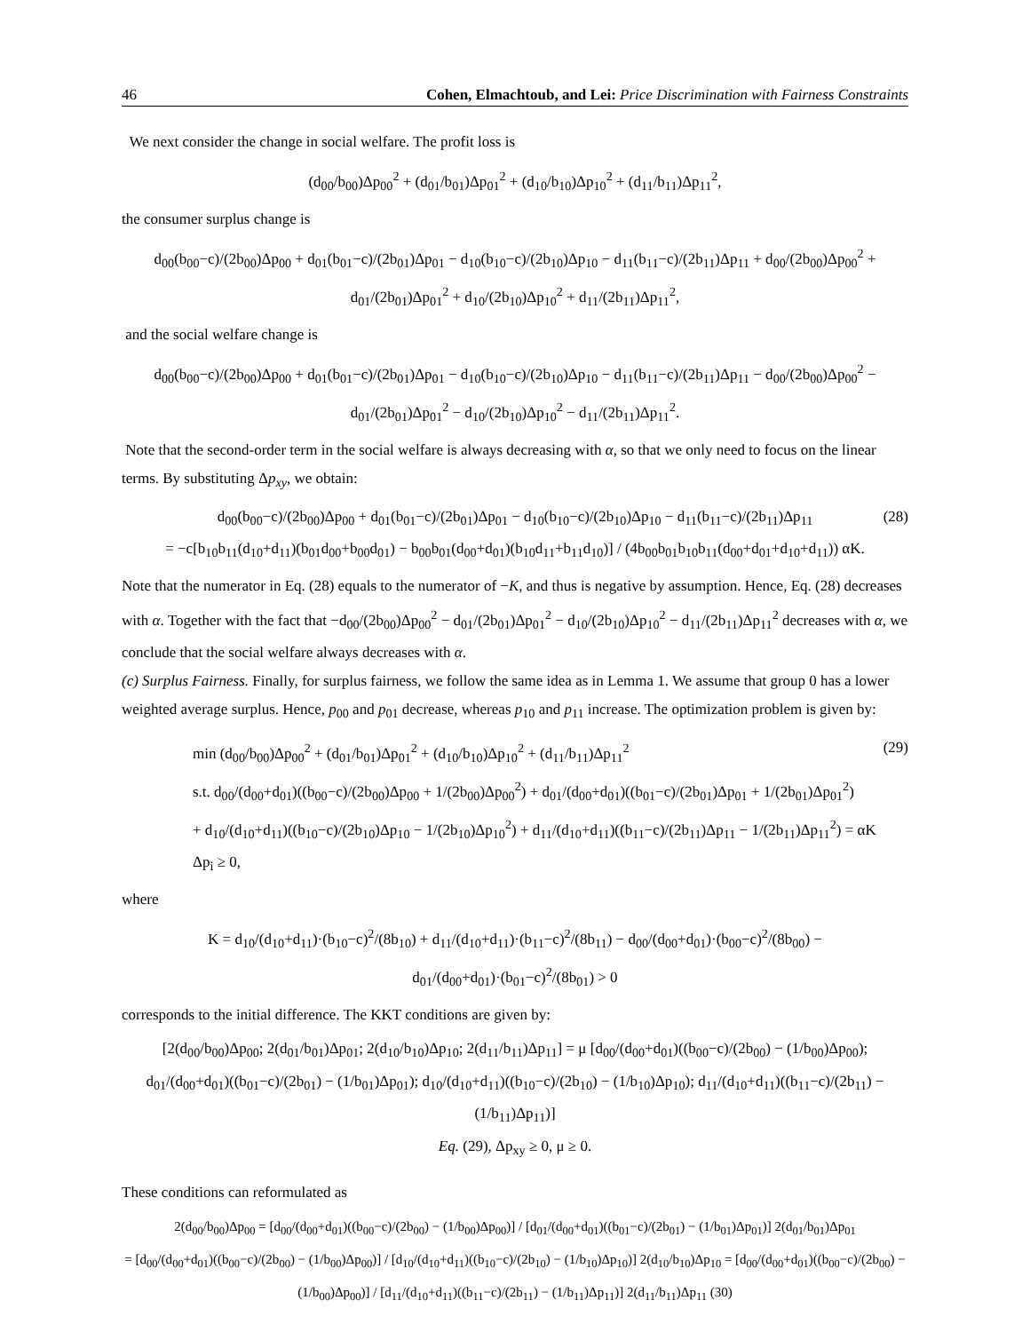46 Cohen, Elmachtoub, and Lei: Price Discrimination with Fairness Constraints
We next consider the change in social welfare. The profit loss is
(d<sub>00</sub>/b<sub>00</sub>)Δp<sub>00</sub><sup>2</sup> + (d<sub>01</sub>/b<sub>01</sub>)Δp<sub>01</sub><sup>2</sup> + (d<sub>10</sub>/b<sub>10</sub>)Δp<sub>10</sub><sup>2</sup> + (d<sub>11</sub>/b<sub>11</sub>)Δp<sub>11</sub><sup>2</sup>,
the consumer surplus change is
d<sub>00</sub>(b<sub>00</sub>−c)/(2b<sub>00</sub>)Δp<sub>00</sub> + d<sub>01</sub>(b<sub>01</sub>−c)/(2b<sub>01</sub>)Δp<sub>01</sub> − d<sub>10</sub>(b<sub>10</sub>−c)/(2b<sub>10</sub>)Δp<sub>10</sub> − d<sub>11</sub>(b<sub>11</sub>−c)/(2b<sub>11</sub>)Δp<sub>11</sub> + d<sub>00</sub>/(2b<sub>00</sub>)Δp<sub>00</sub><sup>2</sup> + d<sub>01</sub>/(2b<sub>01</sub>)Δp<sub>01</sub><sup>2</sup> + d<sub>10</sub>/(2b<sub>10</sub>)Δp<sub>10</sub><sup>2</sup> + d<sub>11</sub>/(2b<sub>11</sub>)Δp<sub>11</sub><sup>2</sup>,
and the social welfare change is
d<sub>00</sub>(b<sub>00</sub>−c)/(2b<sub>00</sub>)Δp<sub>00</sub> + d<sub>01</sub>(b<sub>01</sub>−c)/(2b<sub>01</sub>)Δp<sub>01</sub> − d<sub>10</sub>(b<sub>10</sub>−c)/(2b<sub>10</sub>)Δp<sub>10</sub> − d<sub>11</sub>(b<sub>11</sub>−c)/(2b<sub>11</sub>)Δp<sub>11</sub> − d<sub>00</sub>/(2b<sub>00</sub>)Δp<sub>00</sub><sup>2</sup> − d<sub>01</sub>/(2b<sub>01</sub>)Δp<sub>01</sub><sup>2</sup> − d<sub>10</sub>/(2b<sub>10</sub>)Δp<sub>10</sub><sup>2</sup> − d<sub>11</sub>/(2b<sub>11</sub>)Δp<sub>11</sub><sup>2</sup>.
Note that the second-order term in the social welfare is always decreasing with α, so that we only need to focus on the linear terms. By substituting Δp<sub>xy</sub>, we obtain:
d<sub>00</sub>(b<sub>00</sub>−c)/(2b<sub>00</sub>)Δp<sub>00</sub> + d<sub>01</sub>(b<sub>01</sub>−c)/(2b<sub>01</sub>)Δp<sub>01</sub> − d<sub>10</sub>(b<sub>10</sub>−c)/(2b<sub>10</sub>)Δp<sub>10</sub> − d<sub>11</sub>(b<sub>11</sub>−c)/(2b<sub>11</sub>)Δp<sub>11</sub>
= −c[b<sub>10</sub>b<sub>11</sub>(d<sub>10</sub>+d<sub>11</sub>)(b<sub>01</sub>d<sub>00</sub>+b<sub>00</sub>d<sub>01</sub>) − b<sub>00</sub>b<sub>01</sub>(d<sub>00</sub>+d<sub>01</sub>)(b<sub>10</sub>d<sub>11</sub>+b<sub>11</sub>d<sub>10</sub>)] / (4b<sub>00</sub>b<sub>01</sub>b<sub>10</sub>b<sub>11</sub>(d<sub>00</sub>+d<sub>01</sub>+d<sub>10</sub>+d<sub>11</sub>)) αK.
(28)
Note that the numerator in Eq. (28) equals to the numerator of −K, and thus is negative by assumption. Hence, Eq. (28) decreases with α. Together with the fact that −d<sub>00</sub>/(2b<sub>00</sub>)Δp<sub>00</sub><sup>2</sup> − d<sub>01</sub>/(2b<sub>01</sub>)Δp<sub>01</sub><sup>2</sup> − d<sub>10</sub>/(2b<sub>10</sub>)Δp<sub>10</sub><sup>2</sup> − d<sub>11</sub>/(2b<sub>11</sub>)Δp<sub>11</sub><sup>2</sup> decreases with α, we conclude that the social welfare always decreases with α.
(c) Surplus Fairness. Finally, for surplus fairness, we follow the same idea as in Lemma 1. We assume that group 0 has a lower weighted average surplus. Hence, p<sub>00</sub> and p<sub>01</sub> decrease, whereas p<sub>10</sub> and p<sub>11</sub> increase. The optimization problem is given by:
min (d<sub>00</sub>/b<sub>00</sub>)Δp<sub>00</sub><sup>2</sup> + (d<sub>01</sub>/b<sub>01</sub>)Δp<sub>01</sub><sup>2</sup> + (d<sub>10</sub>/b<sub>10</sub>)Δp<sub>10</sub><sup>2</sup> + (d<sub>11</sub>/b<sub>11</sub>)Δp<sub>11</sub><sup>2</sup>
s.t. d<sub>00</sub>/(d<sub>00</sub>+d<sub>01</sub>)((b<sub>00</sub>−c)/(2b<sub>00</sub>)Δp<sub>00</sub> + 1/(2b<sub>00</sub>)Δp<sub>00</sub><sup>2</sup>) + d<sub>01</sub>/(d<sub>00</sub>+d<sub>01</sub>)((b<sub>01</sub>−c)/(2b<sub>01</sub>)Δp<sub>01</sub> + 1/(2b<sub>01</sub>)Δp<sub>01</sub><sup>2</sup>)
+ d<sub>10</sub>/(d<sub>10</sub>+d<sub>11</sub>)((b<sub>10</sub>−c)/(2b<sub>10</sub>)Δp<sub>10</sub> − 1/(2b<sub>10</sub>)Δp<sub>10</sub><sup>2</sup>) + d<sub>11</sub>/(d<sub>10</sub>+d<sub>11</sub>)((b<sub>11</sub>−c)/(2b<sub>11</sub>)Δp<sub>11</sub> − 1/(2b<sub>11</sub>)Δp<sub>11</sub><sup>2</sup>) = αK
Δp<sub>i</sub> ≥ 0,
(29)
where
K = d<sub>10</sub>/(d<sub>10</sub>+d<sub>11</sub>)·(b<sub>10</sub>−c)<sup>2</sup>/(8b<sub>10</sub>) + d<sub>11</sub>/(d<sub>10</sub>+d<sub>11</sub>)·(b<sub>11</sub>−c)<sup>2</sup>/(8b<sub>11</sub>) − d<sub>00</sub>/(d<sub>00</sub>+d<sub>01</sub>)·(b<sub>00</sub>−c)<sup>2</sup>/(8b<sub>00</sub>) − d<sub>01</sub>/(d<sub>00</sub>+d<sub>01</sub>)·(b<sub>01</sub>−c)<sup>2</sup>/(8b<sub>01</sub>) > 0
corresponds to the initial difference. The KKT conditions are given by:
[2(d<sub>00</sub>/b<sub>00</sub>)Δp<sub>00</sub>; 2(d<sub>01</sub>/b<sub>01</sub>)Δp<sub>01</sub>; 2(d<sub>10</sub>/b<sub>10</sub>)Δp<sub>10</sub>; 2(d<sub>11</sub>/b<sub>11</sub>)Δp<sub>11</sub>] = μ [d<sub>00</sub>/(d<sub>00</sub>+d<sub>01</sub>)((b<sub>00</sub>−c)/(2b<sub>00</sub>) − (1/b<sub>00</sub>)Δp<sub>00</sub>); d<sub>01</sub>/(d<sub>00</sub>+d<sub>01</sub>)((b<sub>01</sub>−c)/(2b<sub>01</sub>) − (1/b<sub>01</sub>)Δp<sub>01</sub>); d<sub>10</sub>/(d<sub>10</sub>+d<sub>11</sub>)((b<sub>10</sub>−c)/(2b<sub>10</sub>) − (1/b<sub>10</sub>)Δp<sub>10</sub>); d<sub>11</sub>/(d<sub>10</sub>+d<sub>11</sub>)((b<sub>11</sub>−c)/(2b<sub>11</sub>) − (1/b<sub>11</sub>)Δp<sub>11</sub>)]
Eq. (29), Δp<sub>xy</sub> ≥ 0, μ ≥ 0.
These conditions can reformulated as
2(d<sub>00</sub>/b<sub>00</sub>)Δp<sub>00</sub> = [d<sub>00</sub>/(d<sub>00</sub>+d<sub>01</sub>)((b<sub>00</sub>−c)/(2b<sub>00</sub>) − (1/b<sub>00</sub>)Δp<sub>00</sub>)] / [d<sub>01</sub>/(d<sub>00</sub>+d<sub>01</sub>)((b<sub>01</sub>−c)/(2b<sub>01</sub>) − (1/b<sub>01</sub>)Δp<sub>01</sub>)] 2(d<sub>01</sub>/b<sub>01</sub>)Δp<sub>01</sub>
= [d<sub>00</sub>/(d<sub>00</sub>+d<sub>01</sub>)((b<sub>00</sub>−c)/(2b<sub>00</sub>) − (1/b<sub>00</sub>)Δp<sub>00</sub>)] / [d<sub>10</sub>/(d<sub>10</sub>+d<sub>11</sub>)((b<sub>10</sub>−c)/(2b<sub>10</sub>) − (1/b<sub>10</sub>)Δp<sub>10</sub>)] 2(d<sub>10</sub>/b<sub>10</sub>)Δp<sub>10</sub> = [d<sub>00</sub>/(d<sub>00</sub>+d<sub>01</sub>)((b<sub>00</sub>−c)/(2b<sub>00</sub>) − (1/b<sub>00</sub>)Δp<sub>00</sub>)] / [d<sub>11</sub>/(d<sub>10</sub>+d<sub>11</sub>)((b<sub>11</sub>−c)/(2b<sub>11</sub>) − (1/b<sub>11</sub>)Δp<sub>11</sub>)] 2(d<sub>11</sub>/b<sub>11</sub>)Δp<sub>11</sub> (30)